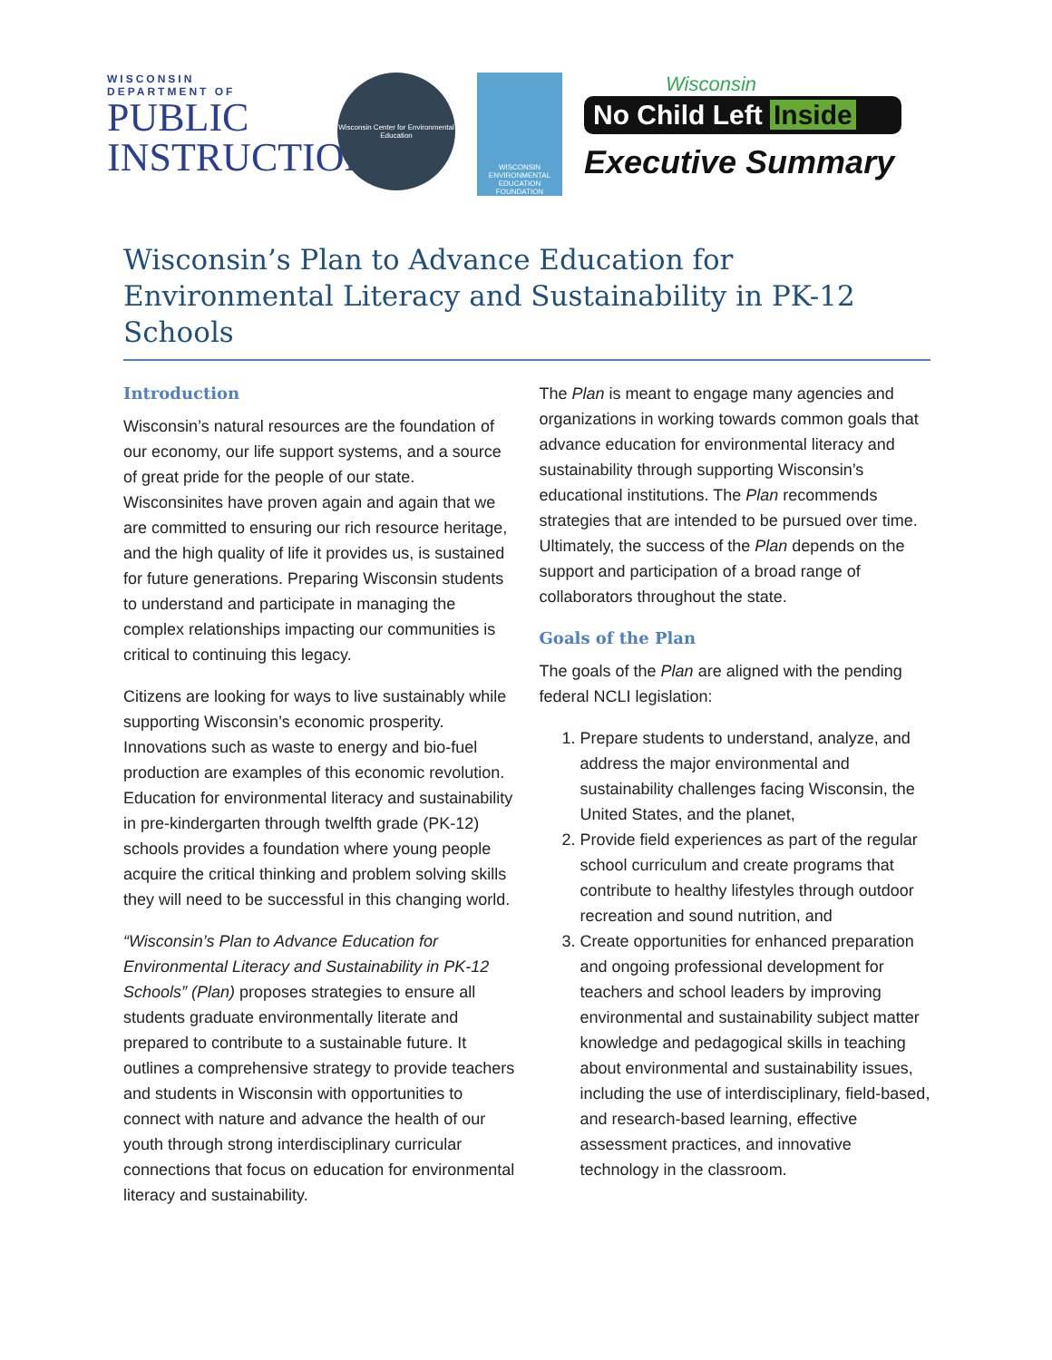WISCONSIN
DEPARTMENT OF
PUBLIC
INSTRUCTION
Wisconsin Center for Environmental Education
WISCONSIN ENVIRONMENTAL EDUCATION FOUNDATION
Wisconsin
No Child Left Inside
Executive Summary
Wisconsin’s Plan to Advance Education for Environmental Literacy and Sustainability in PK-12 Schools
Introduction
Wisconsin’s natural resources are the foundation of our economy, our life support systems, and a source of great pride for the people of our state. Wisconsinites have proven again and again that we are committed to ensuring our rich resource heritage, and the high quality of life it provides us, is sustained for future generations. Preparing Wisconsin students to understand and participate in managing the complex relationships impacting our communities is critical to continuing this legacy.
Citizens are looking for ways to live sustainably while supporting Wisconsin’s economic prosperity. Innovations such as waste to energy and bio-fuel production are examples of this economic revolution. Education for environmental literacy and sustainability in pre-kindergarten through twelfth grade (PK-12) schools provides a foundation where young people acquire the critical thinking and problem solving skills they will need to be successful in this changing world.
“Wisconsin’s Plan to Advance Education for Environmental Literacy and Sustainability in PK-12 Schools” (Plan) proposes strategies to ensure all students graduate environmentally literate and prepared to contribute to a sustainable future. It outlines a comprehensive strategy to provide teachers and students in Wisconsin with opportunities to connect with nature and advance the health of our youth through strong interdisciplinary curricular connections that focus on education for environmental literacy and sustainability.
The Plan is meant to engage many agencies and organizations in working towards common goals that advance education for environmental literacy and sustainability through supporting Wisconsin’s educational institutions. The Plan recommends strategies that are intended to be pursued over time. Ultimately, the success of the Plan depends on the support and participation of a broad range of collaborators throughout the state.
Goals of the Plan
The goals of the Plan are aligned with the pending federal NCLI legislation:
1. Prepare students to understand, analyze, and address the major environmental and sustainability challenges facing Wisconsin, the United States, and the planet,
2. Provide field experiences as part of the regular school curriculum and create programs that contribute to healthy lifestyles through outdoor recreation and sound nutrition, and
3. Create opportunities for enhanced preparation and ongoing professional development for teachers and school leaders by improving environmental and sustainability subject matter knowledge and pedagogical skills in teaching about environmental and sustainability issues, including the use of interdisciplinary, field-based, and research-based learning, effective assessment practices, and innovative technology in the classroom.